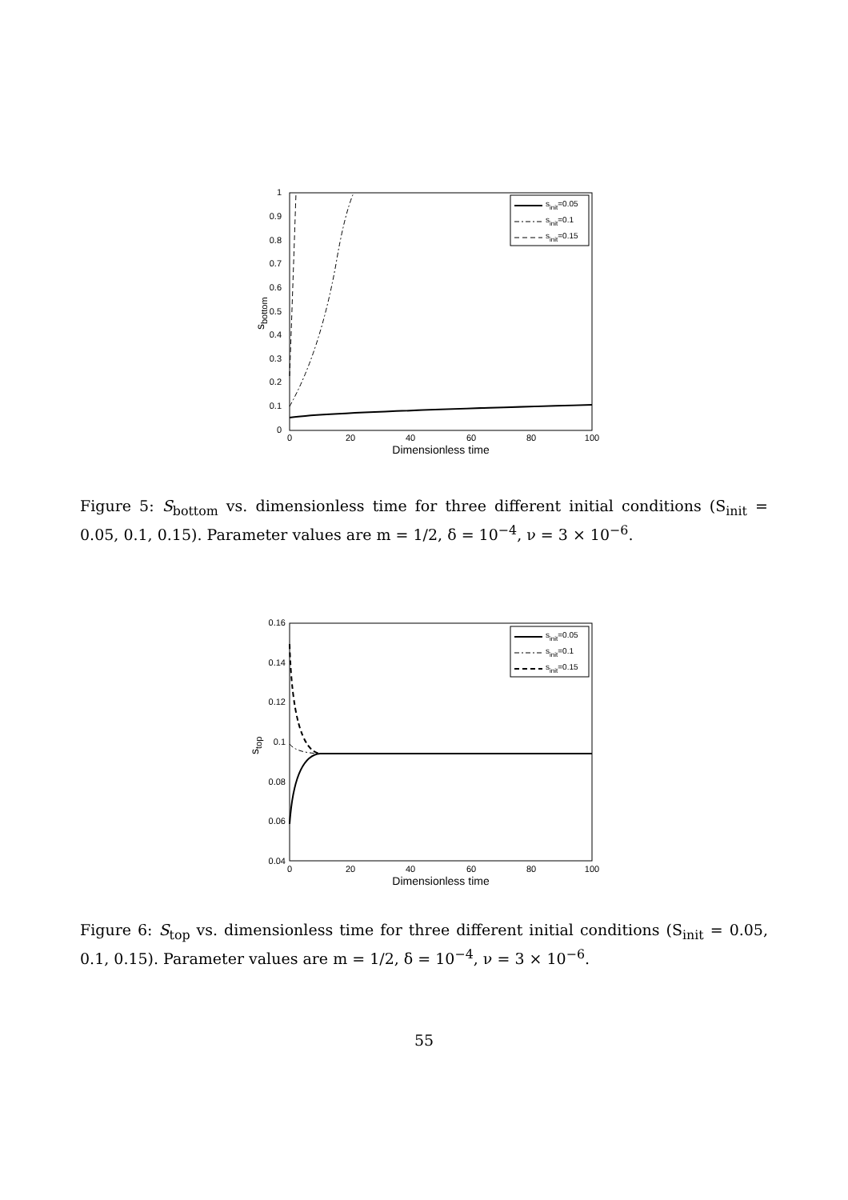0
0.1
0.2
0.3
0.4
0.5
0.6
0.7
0.8
0.9
1
0
20
40
60
80
100
Dimensionless time
sbottom
sinit=0.05
sinit=0.1
sinit=0.15
Figure 5: S<sub>bottom</sub> vs. dimensionless time for three different initial conditions (S<sub>init</sub> = 0.05, 0.1, 0.15). Parameter values are m = 1/2, δ = 10<sup>−4</sup>, ν = 3 × 10<sup>−6</sup>.
0.16
0.14
0.12
0.1
0.08
0.06
0.04
0
20
40
60
80
100
Dimensionless time
stop
sinit=0.05
sinit=0.1
sinit=0.15
Figure 6: S<sub>top</sub> vs. dimensionless time for three different initial conditions (S<sub>init</sub> = 0.05, 0.1, 0.15). Parameter values are m = 1/2, δ = 10<sup>−4</sup>, ν = 3 × 10<sup>−6</sup>.
55